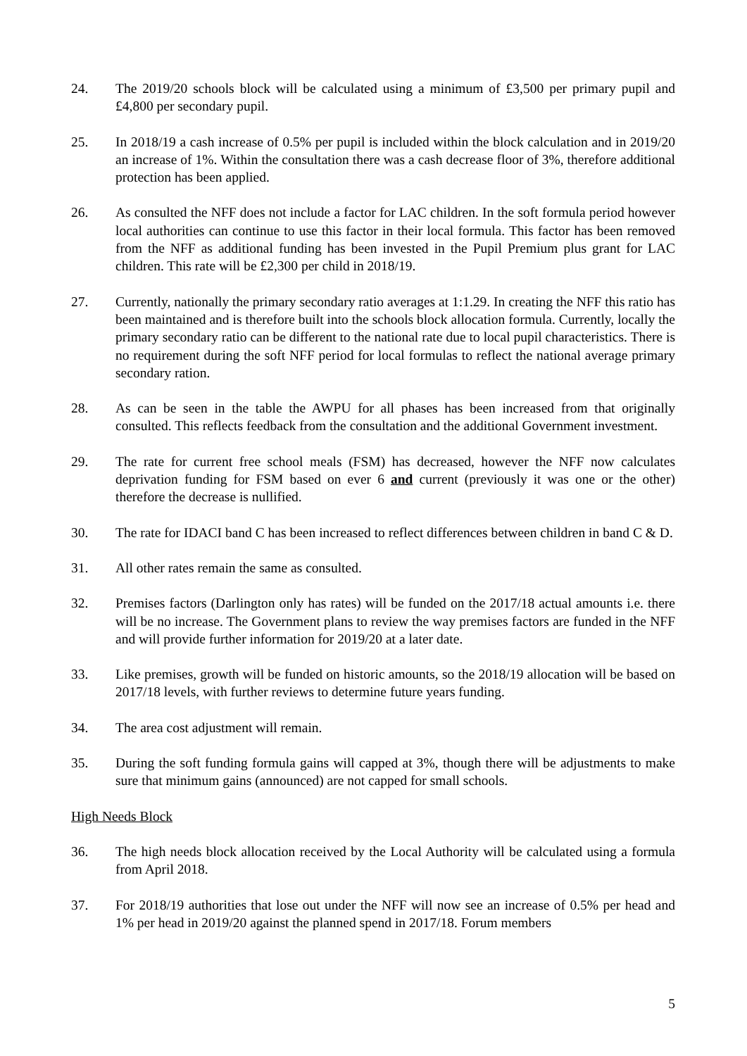24. The 2019/20 schools block will be calculated using a minimum of £3,500 per primary pupil and £4,800 per secondary pupil.
25. In 2018/19 a cash increase of 0.5% per pupil is included within the block calculation and in 2019/20 an increase of 1%. Within the consultation there was a cash decrease floor of 3%, therefore additional protection has been applied.
26. As consulted the NFF does not include a factor for LAC children. In the soft formula period however local authorities can continue to use this factor in their local formula. This factor has been removed from the NFF as additional funding has been invested in the Pupil Premium plus grant for LAC children. This rate will be £2,300 per child in 2018/19.
27. Currently, nationally the primary secondary ratio averages at 1:1.29. In creating the NFF this ratio has been maintained and is therefore built into the schools block allocation formula. Currently, locally the primary secondary ratio can be different to the national rate due to local pupil characteristics. There is no requirement during the soft NFF period for local formulas to reflect the national average primary secondary ration.
28. As can be seen in the table the AWPU for all phases has been increased from that originally consulted. This reflects feedback from the consultation and the additional Government investment.
29. The rate for current free school meals (FSM) has decreased, however the NFF now calculates deprivation funding for FSM based on ever 6 and current (previously it was one or the other) therefore the decrease is nullified.
30. The rate for IDACI band C has been increased to reflect differences between children in band C & D.
31. All other rates remain the same as consulted.
32. Premises factors (Darlington only has rates) will be funded on the 2017/18 actual amounts i.e. there will be no increase. The Government plans to review the way premises factors are funded in the NFF and will provide further information for 2019/20 at a later date.
33. Like premises, growth will be funded on historic amounts, so the 2018/19 allocation will be based on 2017/18 levels, with further reviews to determine future years funding.
34. The area cost adjustment will remain.
35. During the soft funding formula gains will capped at 3%, though there will be adjustments to make sure that minimum gains (announced) are not capped for small schools.
High Needs Block
36. The high needs block allocation received by the Local Authority will be calculated using a formula from April 2018.
37. For 2018/19 authorities that lose out under the NFF will now see an increase of 0.5% per head and 1% per head in 2019/20 against the planned spend in 2017/18. Forum members
5